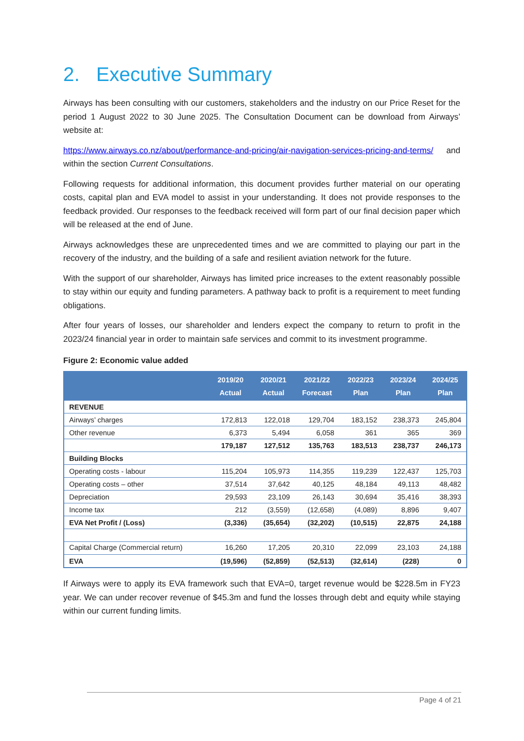2. Executive Summary
Airways has been consulting with our customers, stakeholders and the industry on our Price Reset for the period 1 August 2022 to 30 June 2025. The Consultation Document can be download from Airways’ website at:
https://www.airways.co.nz/about/performance-and-pricing/air-navigation-services-pricing-and-terms/ and within the section Current Consultations.
Following requests for additional information, this document provides further material on our operating costs, capital plan and EVA model to assist in your understanding. It does not provide responses to the feedback provided. Our responses to the feedback received will form part of our final decision paper which will be released at the end of June.
Airways acknowledges these are unprecedented times and we are committed to playing our part in the recovery of the industry, and the building of a safe and resilient aviation network for the future.
With the support of our shareholder, Airways has limited price increases to the extent reasonably possible to stay within our equity and funding parameters. A pathway back to profit is a requirement to meet funding obligations.
After four years of losses, our shareholder and lenders expect the company to return to profit in the 2023/24 financial year in order to maintain safe services and commit to its investment programme.
Figure 2: Economic value added
| | 2019/20 Actual | 2020/21 Actual | 2021/22 Forecast | 2022/23 Plan | 2023/24 Plan | 2024/25 Plan |
| --- | --- | --- | --- | --- | --- | --- |
| REVENUE | | | | | | |
| Airways’ charges | 172,813 | 122,018 | 129,704 | 183,152 | 238,373 | 245,804 |
| Other revenue | 6,373 | 5,494 | 6,058 | 361 | 365 | 369 |
| | 179,187 | 127,512 | 135,763 | 183,513 | 238,737 | 246,173 |
| Building Blocks | | | | | | |
| Operating costs - labour | 115,204 | 105,973 | 114,355 | 119,239 | 122,437 | 125,703 |
| Operating costs – other | 37,514 | 37,642 | 40,125 | 48,184 | 49,113 | 48,482 |
| Depreciation | 29,593 | 23,109 | 26,143 | 30,694 | 35,416 | 38,393 |
| Income tax | 212 | (3,559) | (12,658) | (4,089) | 8,896 | 9,407 |
| EVA Net Profit / (Loss) | (3,336) | (35,654) | (32,202) | (10,515) | 22,875 | 24,188 |
| Capital Charge (Commercial return) | 16,260 | 17,205 | 20,310 | 22,099 | 23,103 | 24,188 |
| EVA | (19,596) | (52,859) | (52,513) | (32,614) | (228) | 0 |
If Airways were to apply its EVA framework such that EVA=0, target revenue would be $228.5m in FY23 year. We can under recover revenue of $45.3m and fund the losses through debt and equity while staying within our current funding limits.
Page 4 of 21